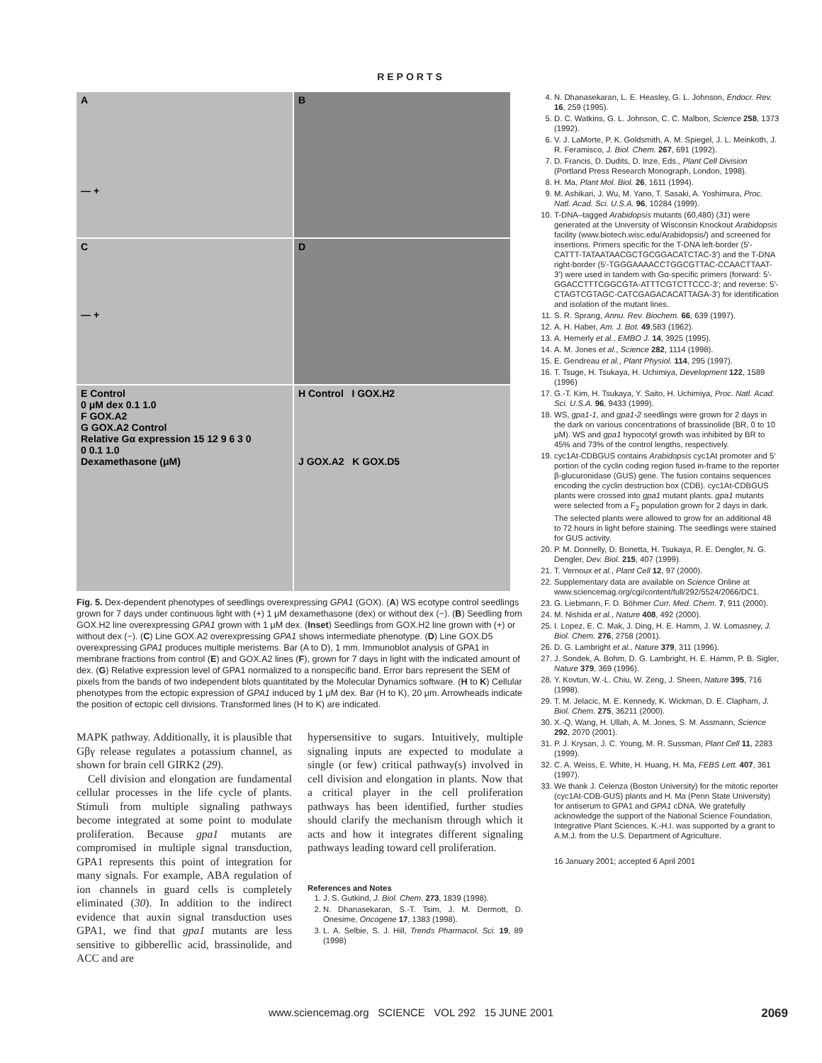REPORTS
A
— +
B
C
— +
D
E Control
0 μM dex 0.1 1.0
F GOX.A2
G GOX.A2 Control
Relative Gα expression 15 12 9 6 3 0
0 0.1 1.0
Dexamethasone (μM)
H Control I GOX.H2
J GOX.A2 K GOX.D5
Fig. 5. Dex-dependent phenotypes of seedlings overexpressing GPA1 (GOX). (A) WS ecotype control seedlings grown for 7 days under continuous light with (+) 1 μM dexamethasone (dex) or without dex (−). (B) Seedling from GOX.H2 line overexpressing GPA1 grown with 1 μM dex. (Inset) Seedlings from GOX.H2 line grown with (+) or without dex (−). (C) Line GOX.A2 overexpressing GPA1 shows intermediate phenotype. (D) Line GOX.D5 overexpressing GPA1 produces multiple meristems. Bar (A to D), 1 mm. Immunoblot analysis of GPA1 in membrane fractions from control (E) and GOX.A2 lines (F), grown for 7 days in light with the indicated amount of dex. (G) Relative expression level of GPA1 normalized to a nonspecific band. Error bars represent the SEM of pixels from the bands of two independent blots quantitated by the Molecular Dynamics software. (H to K) Cellular phenotypes from the ectopic expression of GPA1 induced by 1 μM dex. Bar (H to K), 20 μm. Arrowheads indicate the position of ectopic cell divisions. Transformed lines (H to K) are indicated.
MAPK pathway. Additionally, it is plausible that Gβγ release regulates a potassium channel, as shown for brain cell GIRK2 (29).
Cell division and elongation are fundamental cellular processes in the life cycle of plants. Stimuli from multiple signaling pathways become integrated at some point to modulate proliferation. Because gpa1 mutants are compromised in multiple signal transduction, GPA1 represents this point of integration for many signals. For example, ABA regulation of ion channels in guard cells is completely eliminated (30). In addition to the indirect evidence that auxin signal transduction uses GPA1, we find that gpa1 mutants are less sensitive to gibberellic acid, brassinolide, and ACC and are
hypersensitive to sugars. Intuitively, multiple signaling inputs are expected to modulate a single (or few) critical pathway(s) involved in cell division and elongation in plants. Now that a critical player in the cell proliferation pathways has been identified, further studies should clarify the mechanism through which it acts and how it integrates different signaling pathways leading toward cell proliferation.
References and Notes
1. J. S. Gutkind, J. Biol. Chem. 273, 1839 (1998).
2. N. Dhanasekaran, S.-T. Tsim, J. M. Dermott, D. Onesime, Oncogene 17, 1383 (1998).
3. L. A. Selbie, S. J. Hill, Trends Pharmacol. Sci. 19, 89 (1998)
4. N. Dhanasekaran, L. E. Heasley, G. L. Johnson, Endocr. Rev. 16, 259 (1995).
5. D. C. Watkins, G. L. Johnson, C. C. Malbon, Science 258, 1373 (1992).
6. V. J. LaMorte, P. K. Goldsmith, A. M. Spiegel, J. L. Meinkoth, J. R. Feramisco, J. Biol. Chem. 267, 691 (1992).
7. D. Francis, D. Dudits, D. Inze, Eds., Plant Cell Division (Portland Press Research Monograph, London, 1998).
8. H. Ma, Plant Mol. Biol. 26, 1611 (1994).
9. M. Ashikari, J. Wu, M. Yano, T. Sasaki, A. Yoshimura, Proc. Natl. Acad. Sci. U.S.A. 96, 10284 (1999).
10. T-DNA–tagged Arabidopsis mutants (60,480) (31) were generated at the University of Wisconsin Knockout Arabidopsis facility (www.biotech.wisc.edu/Arabidopsis/) and screened for insertions. Primers specific for the T-DNA left-border (5′-CATTT-TATAATAACGCTGCGGACATCTAC-3′) and the T-DNA right-border (5′-TGGGAAAACCTGGCGTTAC-CCAACTTAAT-3′) were used in tandem with Gα-specific primers (forward: 5′-GGACCTTTCGGCGTA-ATTTCGTCTTCCC-3′; and reverse: 5′-CTAGTCGTAGC-CATCGAGACACATTAGA-3′) for identification and isolation of the mutant lines.
11. S. R. Sprang, Annu. Rev. Biochem. 66, 639 (1997).
12. A. H. Haber, Am. J. Bot. 49,583 (1962).
13. A. Hemerly et al., EMBO J. 14, 3925 (1995).
14. A. M. Jones et al., Science 282, 1114 (1998).
15. E. Gendreau et al., Plant Physiol. 114, 295 (1997).
16. T. Tsuge, H. Tsukaya, H. Uchimiya, Development 122, 1589 (1996)
17. G.-T. Kim, H. Tsukaya, Y. Saito, H. Uchimiya, Proc. Natl. Acad. Sci. U.S.A. 96, 9433 (1999).
18. WS, gpa1-1, and gpa1-2 seedlings were grown for 2 days in the dark on various concentrations of brassinolide (BR, 0 to 10 μM). WS and gpa1 hypocotyl growth was inhibited by BR to 45% and 73% of the control lengths, respectively.
19. cyc1At-CDBGUS contains Arabidopsis cyc1At promoter and 5′ portion of the cyclin coding region fused in-frame to the reporter β-glucuronidase (GUS) gene. The fusion contains sequences encoding the cyclin destruction box (CDB). cyc1At-CDBGUS plants were crossed into gpa1 mutant plants. gpa1 mutants were selected from a F<sub>2</sub> population grown for 2 days in dark. The selected plants were allowed to grow for an additional 48 to 72 hours in light before staining. The seedlings were stained for GUS activity.
20. P. M. Donnelly, D. Bonetta, H. Tsukaya, R. E. Dengler, N. G. Dengler, Dev. Biol. 215, 407 (1999).
21. T. Vernoux et al., Plant Cell 12, 97 (2000).
22. Supplementary data are available on Science Online at www.sciencemag.org/cgi/content/full/292/5524/2066/DC1.
23. G. Liebmann, F. D. Böhmer Curr. Med. Chem. 7, 911 (2000).
24. M. Nishida et al., Nature 408, 492 (2000).
25. I. Lopez, E. C. Mak, J. Ding, H. E. Hamm, J. W. Lomasney, J. Biol. Chem. 276, 2758 (2001).
26. D. G. Lambright et al., Nature 379, 311 (1996).
27. J. Sondek, A. Bohm, D. G. Lambright, H. E. Hamm, P. B. Sigler, Nature 379, 369 (1996).
28. Y. Kovtun, W.-L. Chiu, W. Zeng, J. Sheen, Nature 395, 716 (1998).
29. T. M. Jelacic, M. E. Kennedy, K. Wickman, D. E. Clapham, J. Biol. Chem. 275, 36211 (2000).
30. X.-Q. Wang, H. Ullah, A. M. Jones, S. M. Assmann, Science 292, 2070 (2001).
31. P. J. Krysan, J. C. Young, M. R. Sussman, Plant Cell 11, 2283 (1999).
32. C. A. Weiss, E. White, H. Huang, H. Ma, FEBS Lett. 407, 361 (1997).
33. We thank J. Celenza (Boston University) for the mitotic reporter (cyc1At-CDB-GUS) plants and H. Ma (Penn State University) for antiserum to GPA1 and GPA1 cDNA. We gratefully acknowledge the support of the National Science Foundation, Integrative Plant Sciences. K.-H.I. was supported by a grant to A.M.J. from the U.S. Department of Agriculture.
16 January 2001; accepted 6 April 2001
www.sciencemag.org SCIENCE VOL 292 15 JUNE 2001 2069